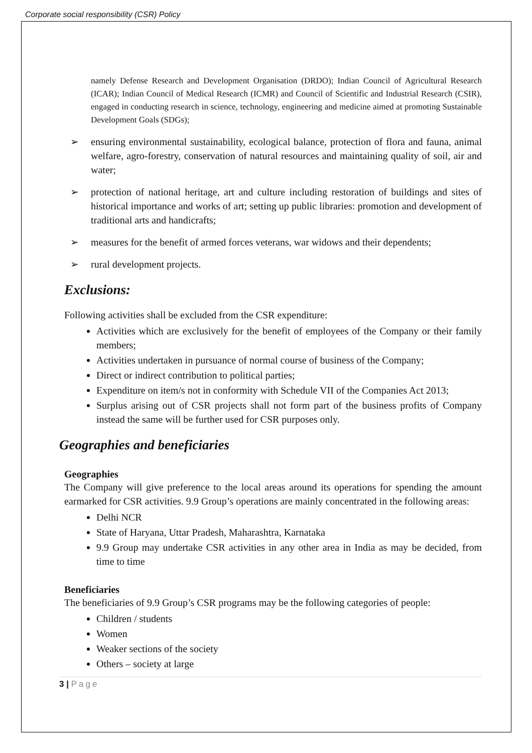Corporate social responsibility (CSR) Policy
namely Defense Research and Development Organisation (DRDO); Indian Council of Agricultural Research (ICAR); Indian Council of Medical Research (ICMR) and Council of Scientific and Industrial Research (CSIR), engaged in conducting research in science, technology, engineering and medicine aimed at promoting Sustainable Development Goals (SDGs);
➢ ensuring environmental sustainability, ecological balance, protection of flora and fauna, animal welfare, agro-forestry, conservation of natural resources and maintaining quality of soil, air and water;
➢ protection of national heritage, art and culture including restoration of buildings and sites of historical importance and works of art; setting up public libraries: promotion and development of traditional arts and handicrafts;
➢ measures for the benefit of armed forces veterans, war widows and their dependents;
➢ rural development projects.
Exclusions:
Following activities shall be excluded from the CSR expenditure:
Activities which are exclusively for the benefit of employees of the Company or their family members;
Activities undertaken in pursuance of normal course of business of the Company;
Direct or indirect contribution to political parties;
Expenditure on item/s not in conformity with Schedule VII of the Companies Act 2013;
Surplus arising out of CSR projects shall not form part of the business profits of Company instead the same will be further used for CSR purposes only.
Geographies and beneficiaries
Geographies
The Company will give preference to the local areas around its operations for spending the amount earmarked for CSR activities. 9.9 Group’s operations are mainly concentrated in the following areas:
Delhi NCR
State of Haryana, Uttar Pradesh, Maharashtra, Karnataka
9.9 Group may undertake CSR activities in any other area in India as may be decided, from time to time
Beneficiaries
The beneficiaries of 9.9 Group’s CSR programs may be the following categories of people:
Children / students
Women
Weaker sections of the society
Others – society at large
3 | Page